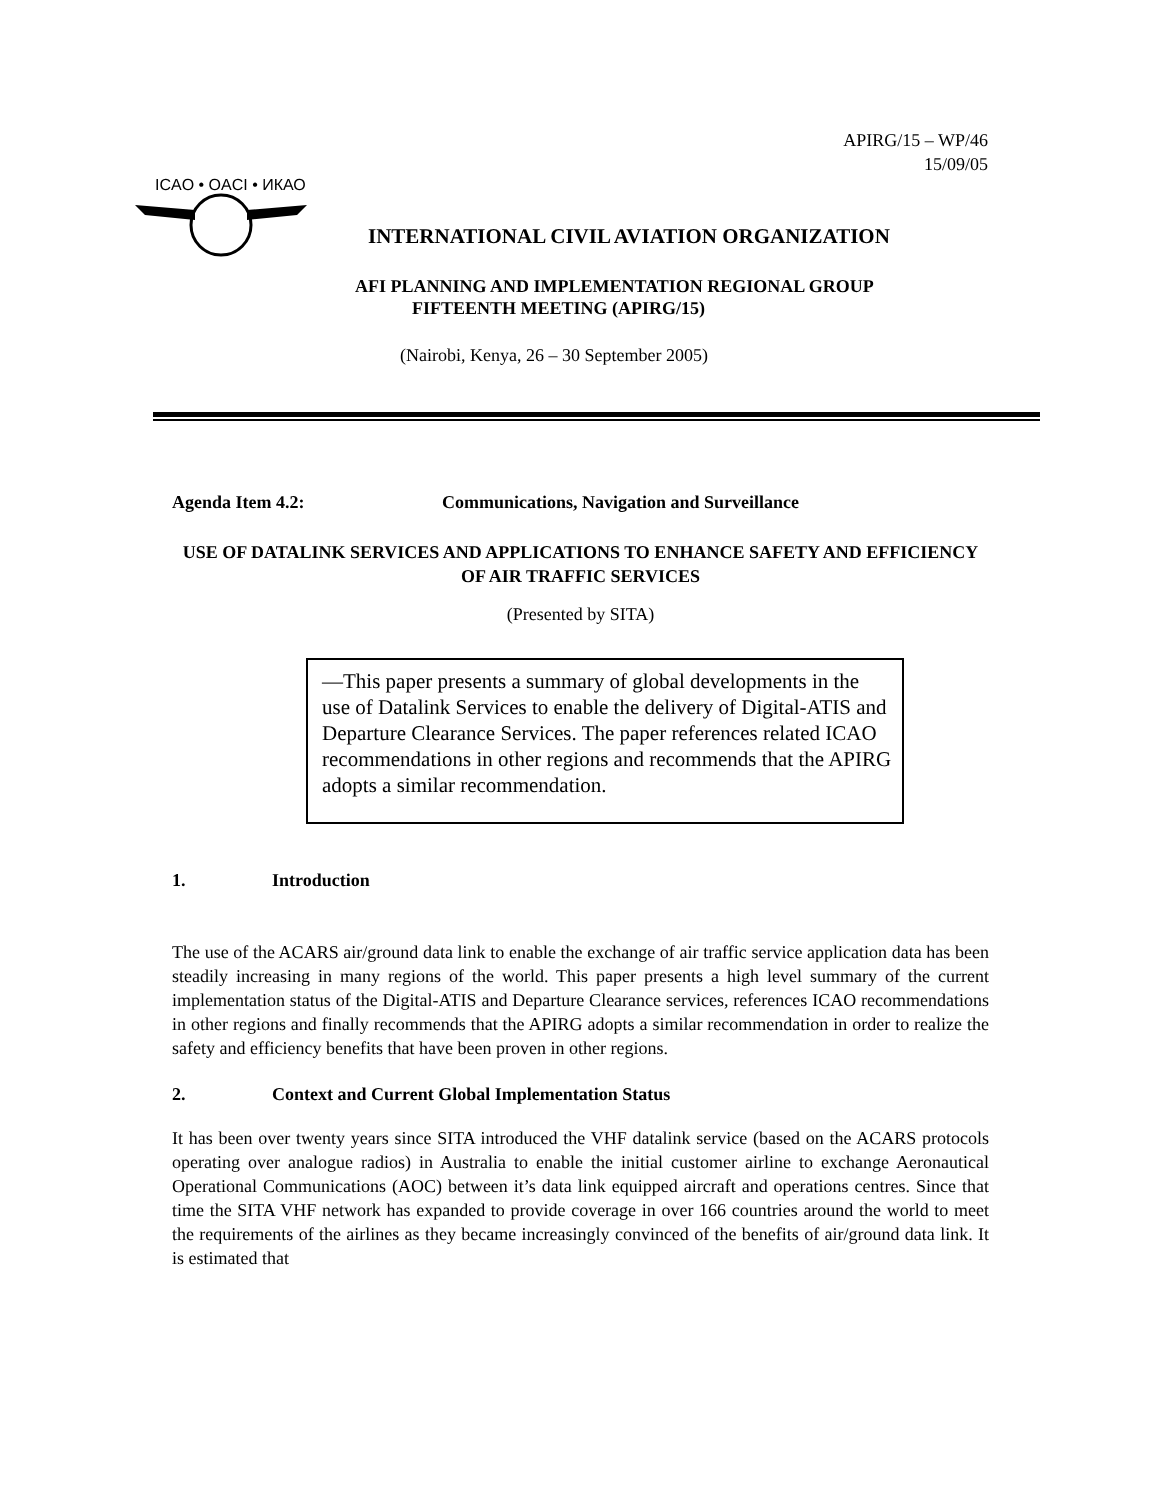APIRG/15 – WP/46
15/09/05
ICAO • OACI • ИКАО
INTERNATIONAL CIVIL AVIATION ORGANIZATION
AFI PLANNING AND IMPLEMENTATION REGIONAL GROUP
FIFTEENTH MEETING (APIRG/15)
(Nairobi, Kenya, 26 – 30 September 2005)
Agenda Item 4.2: Communications, Navigation and Surveillance
USE OF DATALINK SERVICES AND APPLICATIONS TO ENHANCE SAFETY AND EFFICIENCY OF AIR TRAFFIC SERVICES
(Presented by SITA)
—This paper presents a summary of global developments in the use of Datalink Services to enable the delivery of Digital-ATIS and Departure Clearance Services. The paper references related ICAO recommendations in other regions and recommends that the APIRG adopts a similar recommendation.
1. Introduction
The use of the ACARS air/ground data link to enable the exchange of air traffic service application data has been steadily increasing in many regions of the world. This paper presents a high level summary of the current implementation status of the Digital-ATIS and Departure Clearance services, references ICAO recommendations in other regions and finally recommends that the APIRG adopts a similar recommendation in order to realize the safety and efficiency benefits that have been proven in other regions.
2. Context and Current Global Implementation Status
It has been over twenty years since SITA introduced the VHF datalink service (based on the ACARS protocols operating over analogue radios) in Australia to enable the initial customer airline to exchange Aeronautical Operational Communications (AOC) between it’s data link equipped aircraft and operations centres. Since that time the SITA VHF network has expanded to provide coverage in over 166 countries around the world to meet the requirements of the airlines as they became increasingly convinced of the benefits of air/ground data link. It is estimated that